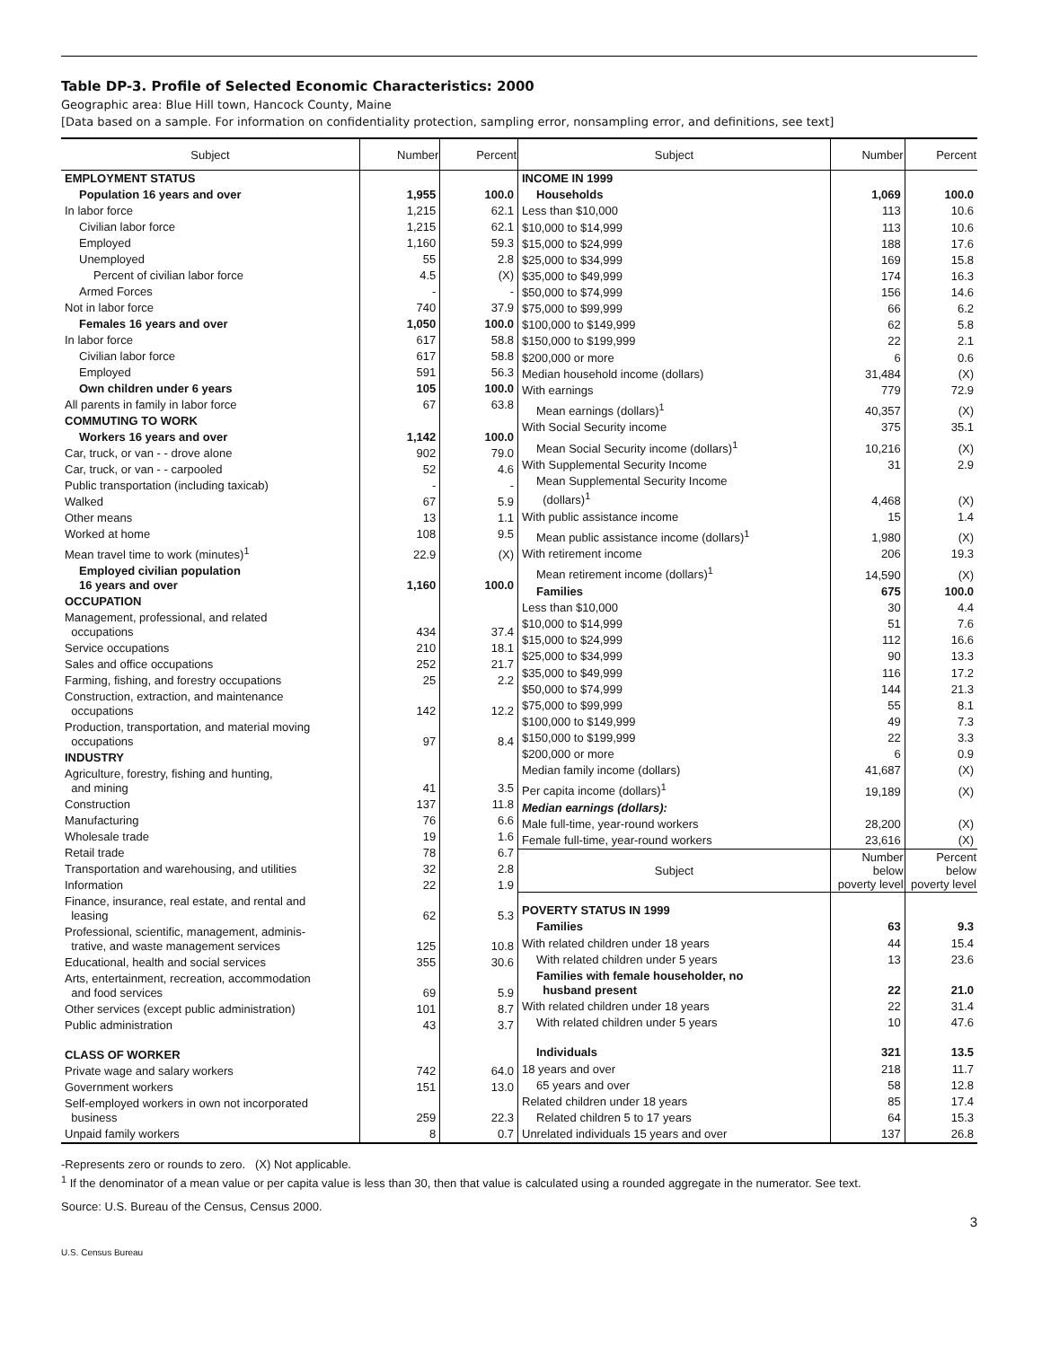Table DP-3. Profile of Selected Economic Characteristics: 2000
Geographic area: Blue Hill town, Hancock County, Maine
[Data based on a sample. For information on confidentiality protection, sampling error, nonsampling error, and definitions, see text]
| Subject | Number | Percent |
| --- | --- | --- |
| EMPLOYMENT STATUS | | |
| Population 16 years and over | 1,955 | 100.0 |
| In labor force | 1,215 | 62.1 |
| Civilian labor force | 1,215 | 62.1 |
| Employed | 1,160 | 59.3 |
| Unemployed | 55 | 2.8 |
| Percent of civilian labor force | 4.5 | (X) |
| Armed Forces | - | - |
| Not in labor force | 740 | 37.9 |
| Females 16 years and over | 1,050 | 100.0 |
| In labor force | 617 | 58.8 |
| Civilian labor force | 617 | 58.8 |
| Employed | 591 | 56.3 |
| Own children under 6 years | 105 | 100.0 |
| All parents in family in labor force | 67 | 63.8 |
| COMMUTING TO WORK | | |
| Workers 16 years and over | 1,142 | 100.0 |
| Car, truck, or van - - drove alone | 902 | 79.0 |
| Car, truck, or van - - carpooled | 52 | 4.6 |
| Public transportation (including taxicab) | - | - |
| Walked | 67 | 5.9 |
| Other means | 13 | 1.1 |
| Worked at home | 108 | 9.5 |
| Mean travel time to work (minutes)<sup>1</sup> | 22.9 | (X) |
| Employed civilian population 16 years and over | 1,160 | 100.0 |
| OCCUPATION | | |
| Management, professional, and related occupations | 434 | 37.4 |
| Service occupations | 210 | 18.1 |
| Sales and office occupations | 252 | 21.7 |
| Farming, fishing, and forestry occupations | 25 | 2.2 |
| Construction, extraction, and maintenance occupations | 142 | 12.2 |
| Production, transportation, and material moving occupations | 97 | 8.4 |
| INDUSTRY | | |
| Agriculture, forestry, fishing and hunting, and mining | 41 | 3.5 |
| Construction | 137 | 11.8 |
| Manufacturing | 76 | 6.6 |
| Wholesale trade | 19 | 1.6 |
| Retail trade | 78 | 6.7 |
| Transportation and warehousing, and utilities | 32 | 2.8 |
| Information | 22 | 1.9 |
| Finance, insurance, real estate, and rental and leasing | 62 | 5.3 |
| Professional, scientific, management, adminis- trative, and waste management services | 125 | 10.8 |
| Educational, health and social services | 355 | 30.6 |
| Arts, entertainment, recreation, accommodation and food services | 69 | 5.9 |
| Other services (except public administration) | 101 | 8.7 |
| Public administration | 43 | 3.7 |
| CLASS OF WORKER | | |
| Private wage and salary workers | 742 | 64.0 |
| Government workers | 151 | 13.0 |
| Self-employed workers in own not incorporated business | 259 | 22.3 |
| Unpaid family workers | 8 | 0.7 |
| Subject | Number | Percent |
| --- | --- | --- |
| INCOME IN 1999 | | |
| Households | 1,069 | 100.0 |
| Less than $10,000 | 113 | 10.6 |
| $10,000 to $14,999 | 113 | 10.6 |
| $15,000 to $24,999 | 188 | 17.6 |
| $25,000 to $34,999 | 169 | 15.8 |
| $35,000 to $49,999 | 174 | 16.3 |
| $50,000 to $74,999 | 156 | 14.6 |
| $75,000 to $99,999 | 66 | 6.2 |
| $100,000 to $149,999 | 62 | 5.8 |
| $150,000 to $199,999 | 22 | 2.1 |
| $200,000 or more | 6 | 0.6 |
| Median household income (dollars) | 31,484 | (X) |
| With earnings | 779 | 72.9 |
| Mean earnings (dollars)<sup>1</sup> | 40,357 | (X) |
| With Social Security income | 375 | 35.1 |
| Mean Social Security income (dollars)<sup>1</sup> | 10,216 | (X) |
| With Supplemental Security Income | 31 | 2.9 |
| Mean Supplemental Security Income (dollars)<sup>1</sup> | 4,468 | (X) |
| With public assistance income | 15 | 1.4 |
| Mean public assistance income (dollars)<sup>1</sup> | 1,980 | (X) |
| With retirement income | 206 | 19.3 |
| Mean retirement income (dollars)<sup>1</sup> | 14,590 | (X) |
| Families | 675 | 100.0 |
| Less than $10,000 | 30 | 4.4 |
| $10,000 to $14,999 | 51 | 7.6 |
| $15,000 to $24,999 | 112 | 16.6 |
| $25,000 to $34,999 | 90 | 13.3 |
| $35,000 to $49,999 | 116 | 17.2 |
| $50,000 to $74,999 | 144 | 21.3 |
| $75,000 to $99,999 | 55 | 8.1 |
| $100,000 to $149,999 | 49 | 7.3 |
| $150,000 to $199,999 | 22 | 3.3 |
| $200,000 or more | 6 | 0.9 |
| Median family income (dollars) | 41,687 | (X) |
| Per capita income (dollars)<sup>1</sup> | 19,189 | (X) |
| Median earnings (dollars): | | |
| Male full-time, year-round workers | 28,200 | (X) |
| Female full-time, year-round workers | 23,616 | (X) |
| Subject | Number below poverty level | Percent below poverty level |
| POVERTY STATUS IN 1999 | | |
| Families | 63 | 9.3 |
| With related children under 18 years | 44 | 15.4 |
| With related children under 5 years | 13 | 23.6 |
| Families with female householder, no husband present | 22 | 21.0 |
| With related children under 18 years | 22 | 31.4 |
| With related children under 5 years | 10 | 47.6 |
| Individuals | 321 | 13.5 |
| 18 years and over | 218 | 11.7 |
| 65 years and over | 58 | 12.8 |
| Related children under 18 years | 85 | 17.4 |
| Related children 5 to 17 years | 64 | 15.3 |
| Unrelated individuals 15 years and over | 137 | 26.8 |
-Represents zero or rounds to zero. (X) Not applicable.
<sup>1</sup> If the denominator of a mean value or per capita value is less than 30, then that value is calculated using a rounded aggregate in the numerator. See text.
Source: U.S. Bureau of the Census, Census 2000.
3
U.S. Census Bureau